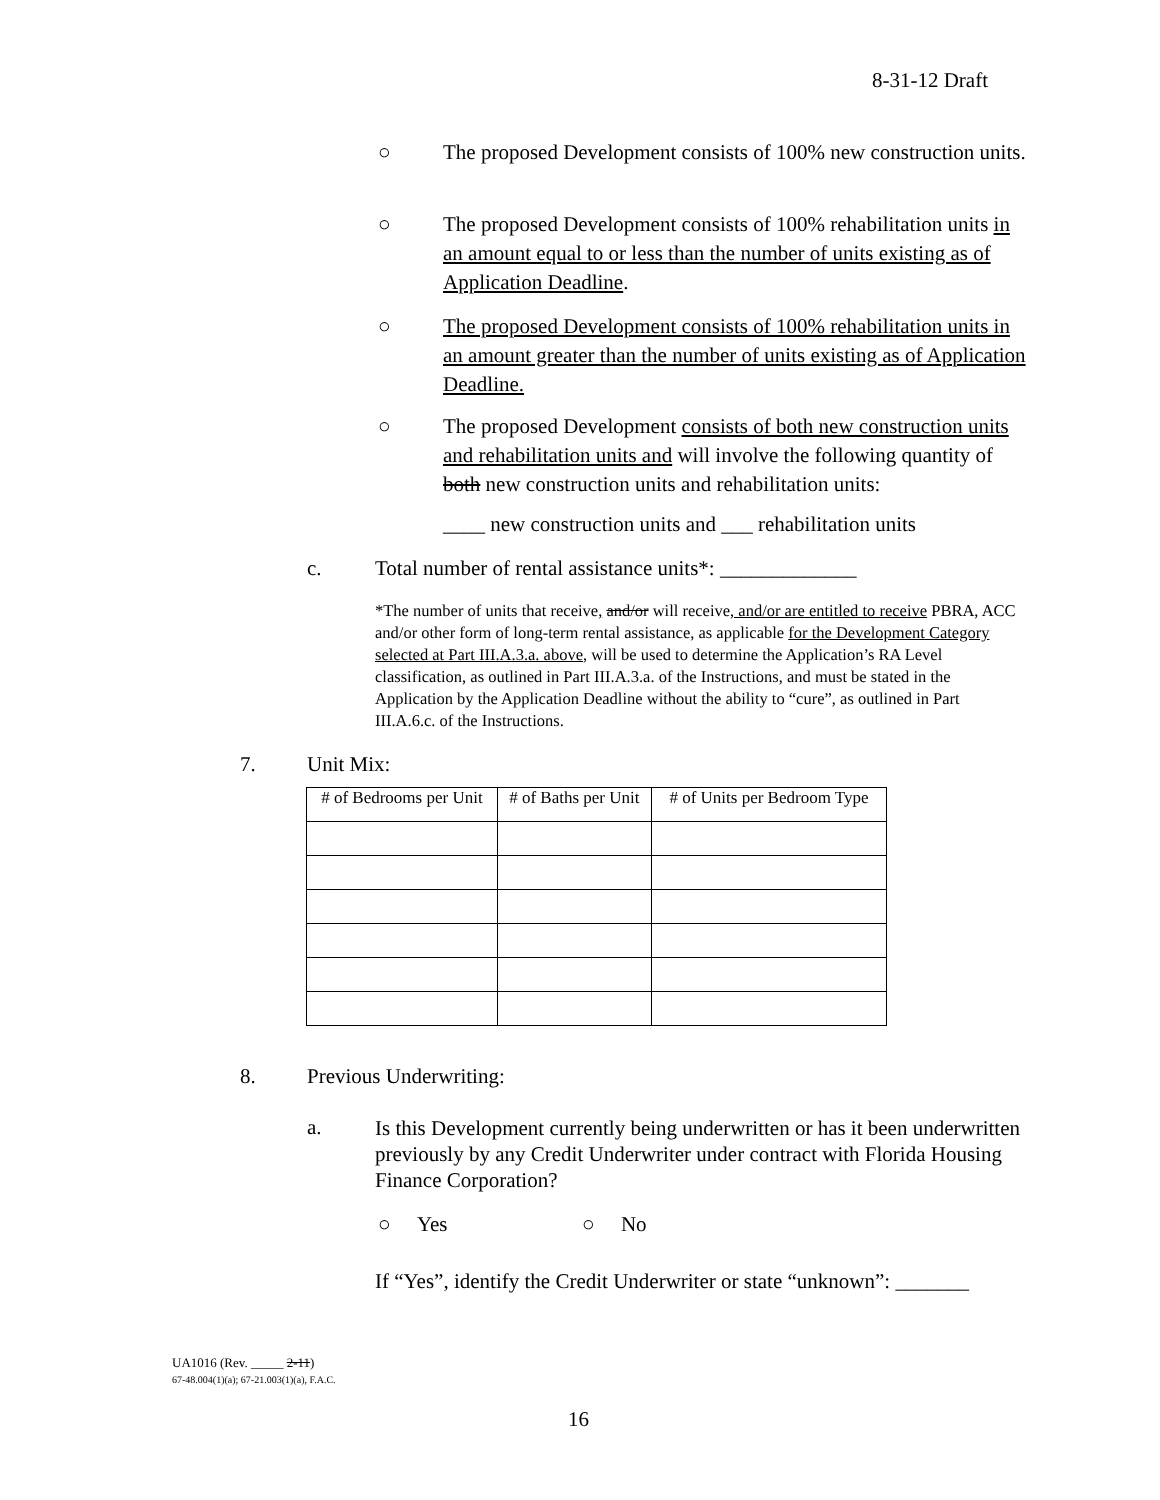8-31-12 Draft
○ The proposed Development consists of 100% new construction units.
○ The proposed Development consists of 100% rehabilitation units in an amount equal to or less than the number of units existing as of Application Deadline.
○ The proposed Development consists of 100% rehabilitation units in an amount greater than the number of units existing as of Application Deadline.
○ The proposed Development consists of both new construction units and rehabilitation units and will involve the following quantity of both new construction units and rehabilitation units:
____ new construction units and ___ rehabilitation units
c.
Total number of rental assistance units*: _____________
*The number of units that receive, and/or will receive, and/or are entitled to receive PBRA, ACC and/or other form of long-term rental assistance, as applicable for the Development Category selected at Part III.A.3.a. above, will be used to determine the Application’s RA Level classification, as outlined in Part III.A.3.a. of the Instructions, and must be stated in the Application by the Application Deadline without the ability to “cure”, as outlined in Part III.A.6.c. of the Instructions.
7. Unit Mix:
| # of Bedrooms per Unit | # of Baths per Unit | # of Units per Bedroom Type |
| --- | --- | --- |
8. Previous Underwriting:
a.
Is this Development currently being underwritten or has it been underwritten previously by any Credit Underwriter under contract with Florida Housing Finance Corporation?
○ Yes ○ No
If “Yes”, identify the Credit Underwriter or state “unknown”: _______
UA1016 (Rev. _____ 2-11)
67-48.004(1)(a); 67-21.003(1)(a), F.A.C.
16